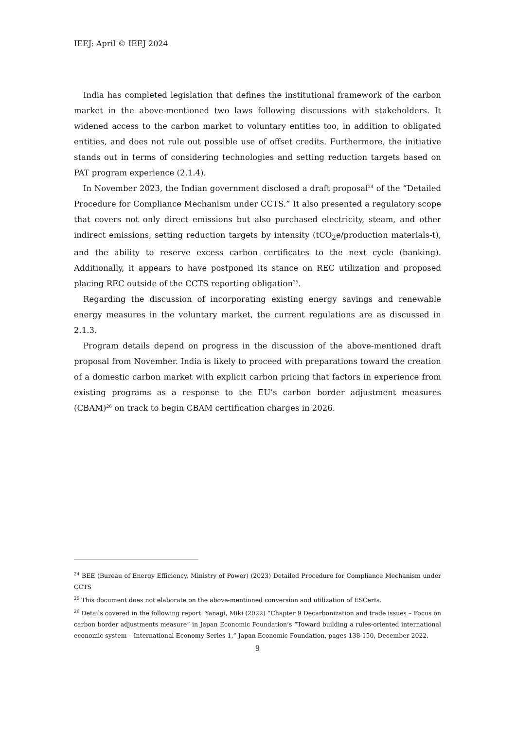IEEJ: April © IEEJ 2024
India has completed legislation that defines the institutional framework of the carbon market in the above-mentioned two laws following discussions with stakeholders. It widened access to the carbon market to voluntary entities too, in addition to obligated entities, and does not rule out possible use of offset credits. Furthermore, the initiative stands out in terms of considering technologies and setting reduction targets based on PAT program experience (2.1.4).
In November 2023, the Indian government disclosed a draft proposal<sup>24</sup> of the “Detailed Procedure for Compliance Mechanism under CCTS.” It also presented a regulatory scope that covers not only direct emissions but also purchased electricity, steam, and other indirect emissions, setting reduction targets by intensity (tCO<sub>2</sub>e/production materials-t), and the ability to reserve excess carbon certificates to the next cycle (banking). Additionally, it appears to have postponed its stance on REC utilization and proposed placing REC outside of the CCTS reporting obligation<sup>25</sup>.
Regarding the discussion of incorporating existing energy savings and renewable energy measures in the voluntary market, the current regulations are as discussed in 2.1.3.
Program details depend on progress in the discussion of the above-mentioned draft proposal from November. India is likely to proceed with preparations toward the creation of a domestic carbon market with explicit carbon pricing that factors in experience from existing programs as a response to the EU’s carbon border adjustment measures (CBAM)<sup>26</sup> on track to begin CBAM certification charges in 2026.
<sup>24</sup> BEE (Bureau of Energy Efficiency, Ministry of Power) (2023) Detailed Procedure for Compliance Mechanism under CCTS
<sup>25</sup> This document does not elaborate on the above-mentioned conversion and utilization of ESCerts.
<sup>26</sup> Details covered in the following report: Yanagi, Miki (2022) “Chapter 9 Decarbonization and trade issues – Focus on carbon border adjustments measure” in Japan Economic Foundation’s “Toward building a rules-oriented international economic system – International Economy Series 1,” Japan Economic Foundation, pages 138-150, December 2022.
9